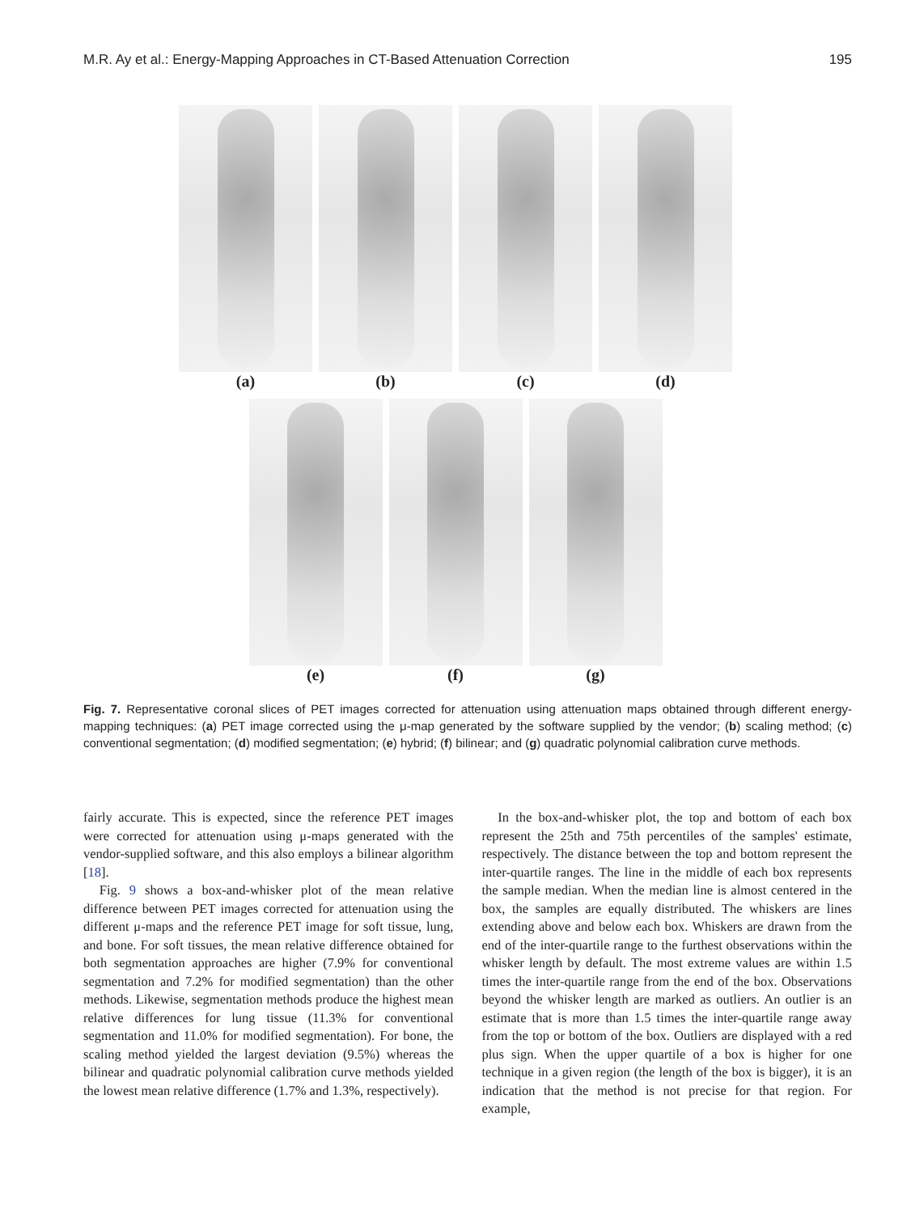M.R. Ay et al.: Energy-Mapping Approaches in CT-Based Attenuation Correction 195
(a) (b) (c) (d)
(e) (f) (g)
Fig. 7. Representative coronal slices of PET images corrected for attenuation using attenuation maps obtained through different energy-mapping techniques: (a) PET image corrected using the μ-map generated by the software supplied by the vendor; (b) scaling method; (c) conventional segmentation; (d) modified segmentation; (e) hybrid; (f) bilinear; and (g) quadratic polynomial calibration curve methods.
fairly accurate. This is expected, since the reference PET images were corrected for attenuation using μ-maps generated with the vendor-supplied software, and this also employs a bilinear algorithm [18].
Fig. 9 shows a box-and-whisker plot of the mean relative difference between PET images corrected for attenuation using the different μ-maps and the reference PET image for soft tissue, lung, and bone. For soft tissues, the mean relative difference obtained for both segmentation approaches are higher (7.9% for conventional segmentation and 7.2% for modified segmentation) than the other methods. Likewise, segmentation methods produce the highest mean relative differences for lung tissue (11.3% for conventional segmentation and 11.0% for modified segmentation). For bone, the scaling method yielded the largest deviation (9.5%) whereas the bilinear and quadratic polynomial calibration curve methods yielded the lowest mean relative difference (1.7% and 1.3%, respectively).
In the box-and-whisker plot, the top and bottom of each box represent the 25th and 75th percentiles of the samples' estimate, respectively. The distance between the top and bottom represent the inter-quartile ranges. The line in the middle of each box represents the sample median. When the median line is almost centered in the box, the samples are equally distributed. The whiskers are lines extending above and below each box. Whiskers are drawn from the end of the inter-quartile range to the furthest observations within the whisker length by default. The most extreme values are within 1.5 times the inter-quartile range from the end of the box. Observations beyond the whisker length are marked as outliers. An outlier is an estimate that is more than 1.5 times the inter-quartile range away from the top or bottom of the box. Outliers are displayed with a red plus sign. When the upper quartile of a box is higher for one technique in a given region (the length of the box is bigger), it is an indication that the method is not precise for that region. For example,